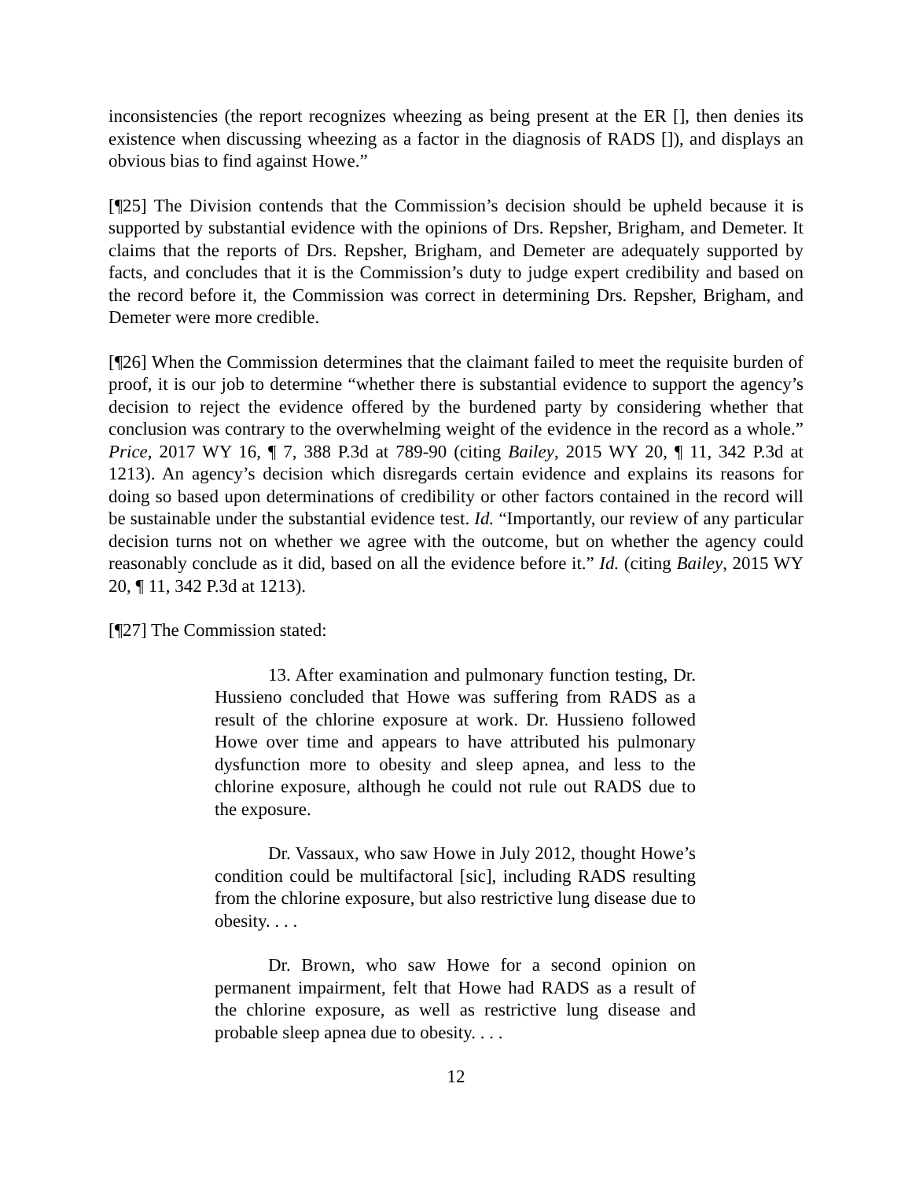inconsistencies (the report recognizes wheezing as being present at the ER [], then denies its existence when discussing wheezing as a factor in the diagnosis of RADS []), and displays an obvious bias to find against Howe.”
[¶25] The Division contends that the Commission’s decision should be upheld because it is supported by substantial evidence with the opinions of Drs. Repsher, Brigham, and Demeter. It claims that the reports of Drs. Repsher, Brigham, and Demeter are adequately supported by facts, and concludes that it is the Commission’s duty to judge expert credibility and based on the record before it, the Commission was correct in determining Drs. Repsher, Brigham, and Demeter were more credible.
[¶26] When the Commission determines that the claimant failed to meet the requisite burden of proof, it is our job to determine “whether there is substantial evidence to support the agency’s decision to reject the evidence offered by the burdened party by considering whether that conclusion was contrary to the overwhelming weight of the evidence in the record as a whole.” Price, 2017 WY 16, ¶ 7, 388 P.3d at 789-90 (citing Bailey, 2015 WY 20, ¶ 11, 342 P.3d at 1213). An agency’s decision which disregards certain evidence and explains its reasons for doing so based upon determinations of credibility or other factors contained in the record will be sustainable under the substantial evidence test. Id. “Importantly, our review of any particular decision turns not on whether we agree with the outcome, but on whether the agency could reasonably conclude as it did, based on all the evidence before it.” Id. (citing Bailey, 2015 WY 20, ¶ 11, 342 P.3d at 1213).
[¶27] The Commission stated:
13. After examination and pulmonary function testing, Dr. Hussieno concluded that Howe was suffering from RADS as a result of the chlorine exposure at work. Dr. Hussieno followed Howe over time and appears to have attributed his pulmonary dysfunction more to obesity and sleep apnea, and less to the chlorine exposure, although he could not rule out RADS due to the exposure.
Dr. Vassaux, who saw Howe in July 2012, thought Howe’s condition could be multifactoral [sic], including RADS resulting from the chlorine exposure, but also restrictive lung disease due to obesity. . . .
Dr. Brown, who saw Howe for a second opinion on permanent impairment, felt that Howe had RADS as a result of the chlorine exposure, as well as restrictive lung disease and probable sleep apnea due to obesity. . . .
12